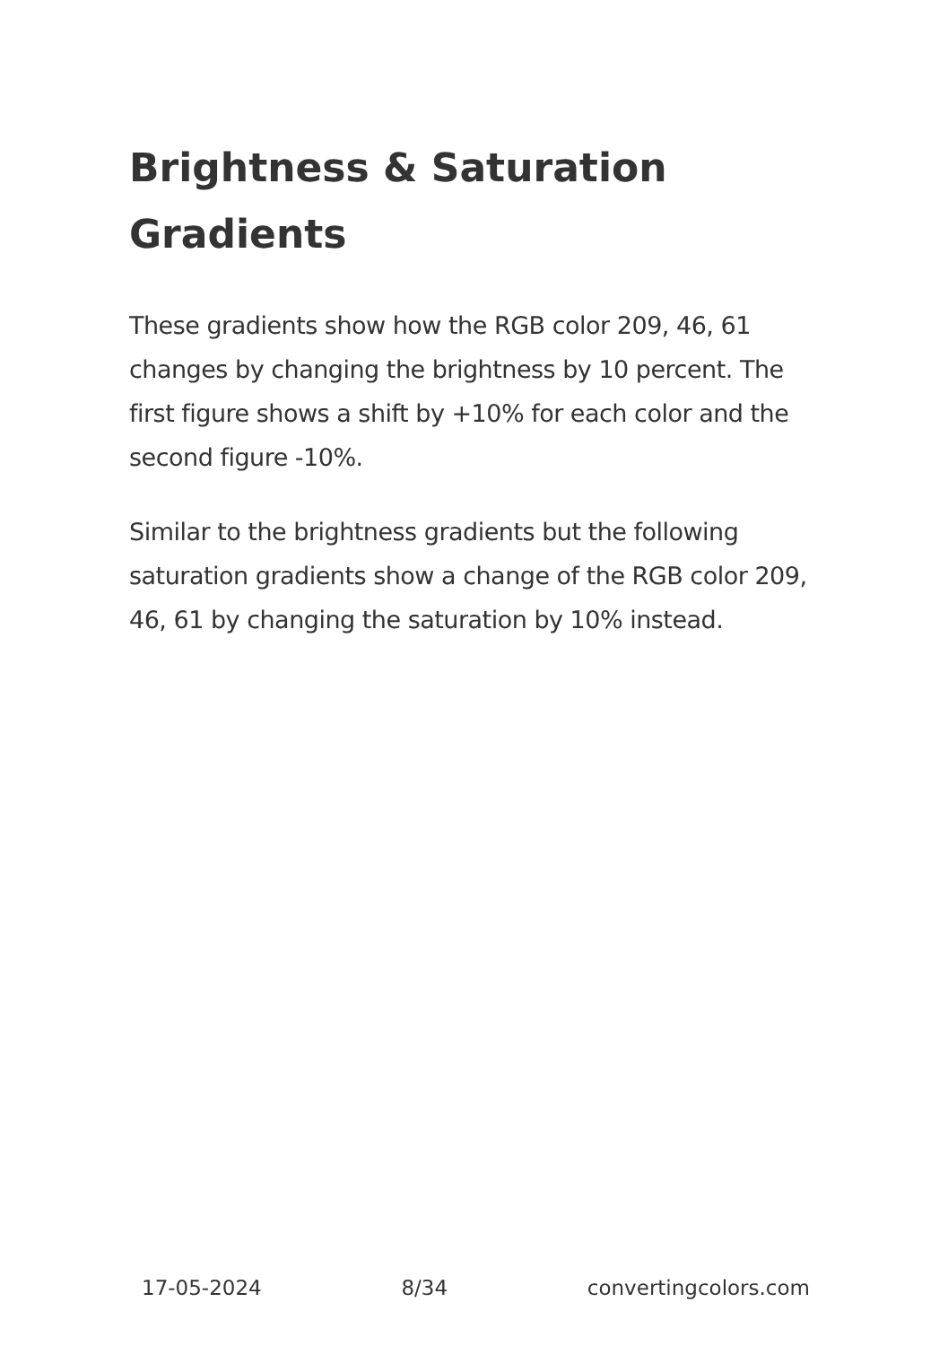Brightness & Saturation Gradients
These gradients show how the RGB color 209, 46, 61 changes by changing the brightness by 10 percent. The first figure shows a shift by +10% for each color and the second figure -10%.
Similar to the brightness gradients but the following saturation gradients show a change of the RGB color 209, 46, 61 by changing the saturation by 10% instead.
17-05-2024 8/34 convertingcolors.com